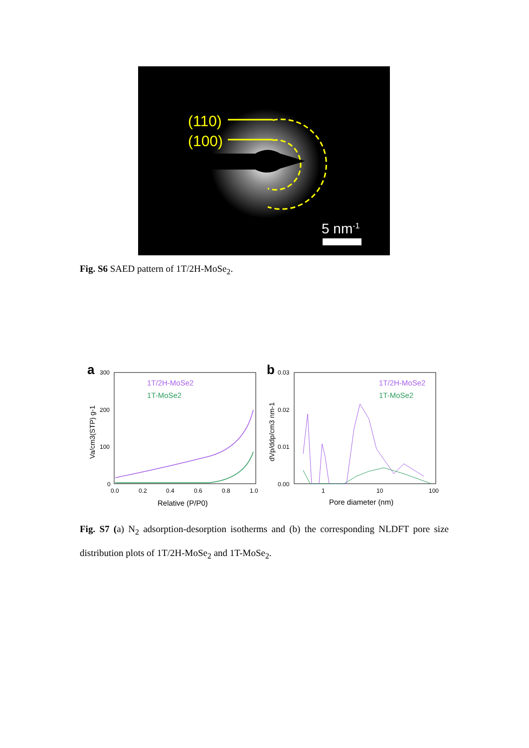(110)
(100)
5 nm-1
Fig. S6 SAED pattern of 1T/2H-MoSe<sub>2</sub>.
a
300
200
100
0
0.0
0.2
0.4
0.6
0.8
1.0
Relative (P/P0)
Va/cm3(STP) g-1
1T/2H-MoSe2
1T-MoSe2
b
0.03
0.02
0.01
0.00
1
10
100
Pore diameter (nm)
dVp/ddp/cm3 nm-1
1T/2H-MoSe2
1T-MoSe2
Fig. S7 (a) N<sub>2</sub> adsorption-desorption isotherms and (b) the corresponding NLDFT pore size distribution plots of 1T/2H-MoSe<sub>2</sub> and 1T-MoSe<sub>2</sub>.